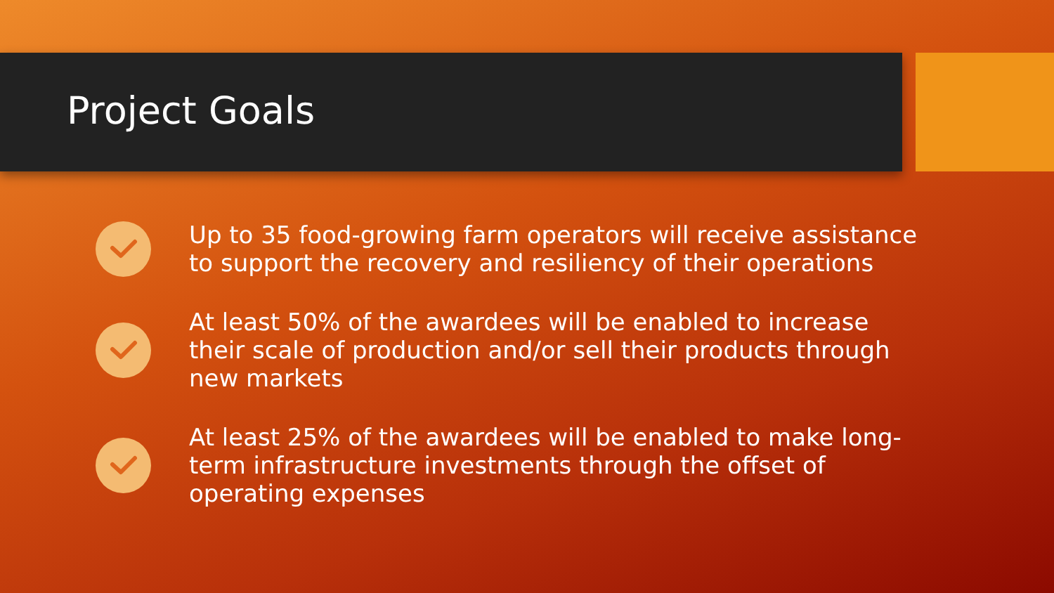Project Goals
Up to 35 food-growing farm operators will receive assistance to support the recovery and resiliency of their operations
At least 50% of the awardees will be enabled to increase their scale of production and/or sell their products through new markets
At least 25% of the awardees will be enabled to make long-term infrastructure investments through the offset of operating expenses